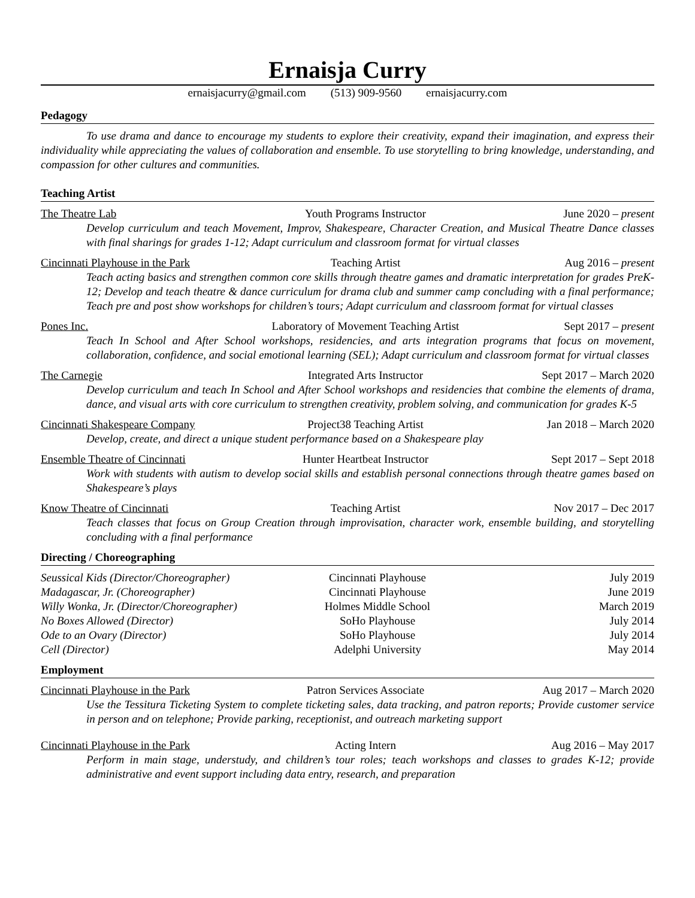Ernaisja Curry
ernaisjacurry@gmail.com (513) 909-9560 ernaisjacurry.com
Pedagogy
To use drama and dance to encourage my students to explore their creativity, expand their imagination, and express their individuality while appreciating the values of collaboration and ensemble. To use storytelling to bring knowledge, understanding, and compassion for other cultures and communities.
Teaching Artist
The Theatre Lab Youth Programs Instructor June 2020 – present
Develop curriculum and teach Movement, Improv, Shakespeare, Character Creation, and Musical Theatre Dance classes with final sharings for grades 1-12; Adapt curriculum and classroom format for virtual classes
Cincinnati Playhouse in the Park Teaching Artist Aug 2016 – present
Teach acting basics and strengthen common core skills through theatre games and dramatic interpretation for grades PreK-12; Develop and teach theatre & dance curriculum for drama club and summer camp concluding with a final performance; Teach pre and post show workshops for children’s tours; Adapt curriculum and classroom format for virtual classes
Pones Inc. Laboratory of Movement Teaching Artist Sept 2017 – present
Teach In School and After School workshops, residencies, and arts integration programs that focus on movement, collaboration, confidence, and social emotional learning (SEL); Adapt curriculum and classroom format for virtual classes
The Carnegie Integrated Arts Instructor Sept 2017 – March 2020
Develop curriculum and teach In School and After School workshops and residencies that combine the elements of drama, dance, and visual arts with core curriculum to strengthen creativity, problem solving, and communication for grades K-5
Cincinnati Shakespeare Company Project38 Teaching Artist Jan 2018 – March 2020
Develop, create, and direct a unique student performance based on a Shakespeare play
Ensemble Theatre of Cincinnati Hunter Heartbeat Instructor Sept 2017 – Sept 2018
Work with students with autism to develop social skills and establish personal connections through theatre games based on Shakespeare’s plays
Know Theatre of Cincinnati Teaching Artist Nov 2017 – Dec 2017
Teach classes that focus on Group Creation through improvisation, character work, ensemble building, and storytelling concluding with a final performance
Directing / Choreographing
| Seussical Kids (Director/Choreographer) | Cincinnati Playhouse | July 2019 |
| Madagascar, Jr. (Choreographer) | Cincinnati Playhouse | June 2019 |
| Willy Wonka, Jr. (Director/Choreographer) | Holmes Middle School | March 2019 |
| No Boxes Allowed (Director) | SoHo Playhouse | July 2014 |
| Ode to an Ovary (Director) | SoHo Playhouse | July 2014 |
| Cell (Director) | Adelphi University | May 2014 |
Employment
Cincinnati Playhouse in the Park Patron Services Associate Aug 2017 – March 2020
Use the Tessitura Ticketing System to complete ticketing sales, data tracking, and patron reports; Provide customer service in person and on telephone; Provide parking, receptionist, and outreach marketing support
Cincinnati Playhouse in the Park Acting Intern Aug 2016 – May 2017
Perform in main stage, understudy, and children’s tour roles; teach workshops and classes to grades K-12; provide administrative and event support including data entry, research, and preparation